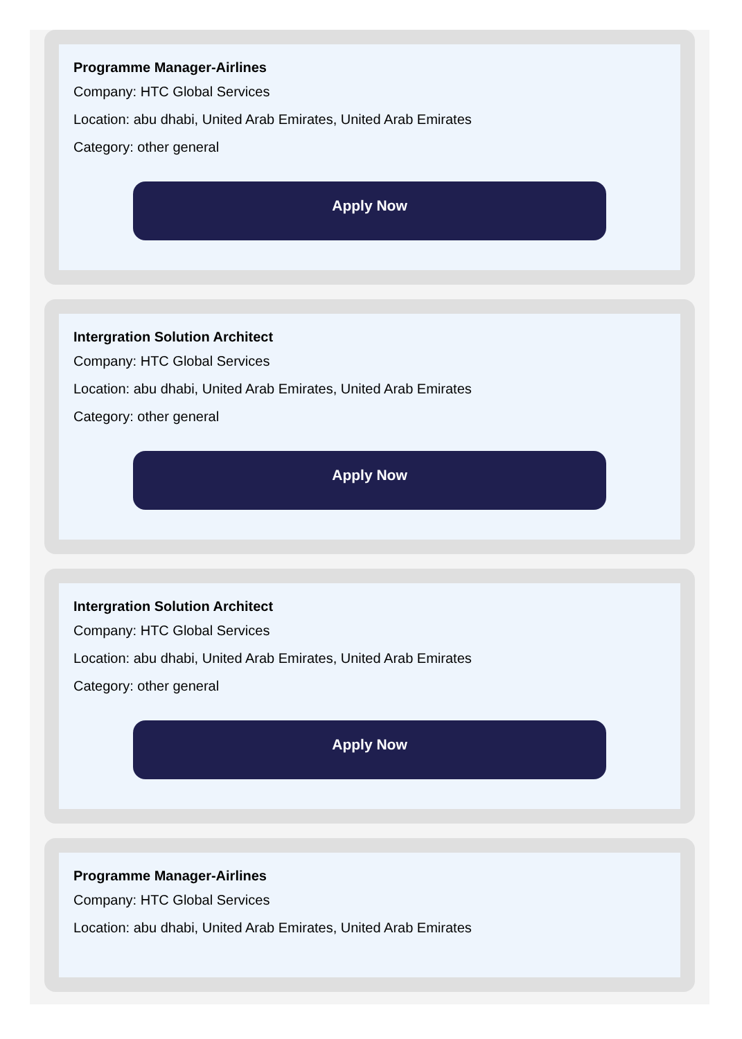Programme Manager-Airlines
Company: HTC Global Services
Location: abu dhabi, United Arab Emirates, United Arab Emirates
Category: other general
Apply Now
Intergration Solution Architect
Company: HTC Global Services
Location: abu dhabi, United Arab Emirates, United Arab Emirates
Category: other general
Apply Now
Intergration Solution Architect
Company: HTC Global Services
Location: abu dhabi, United Arab Emirates, United Arab Emirates
Category: other general
Apply Now
Programme Manager-Airlines
Company: HTC Global Services
Location: abu dhabi, United Arab Emirates, United Arab Emirates